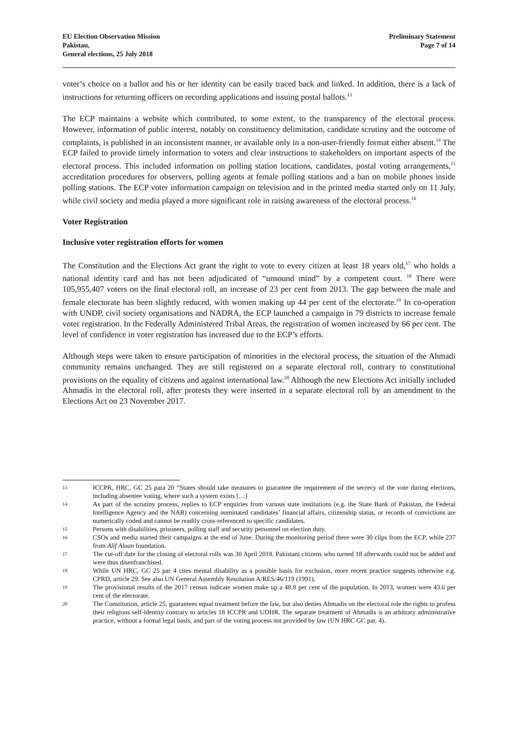EU Election Observation Mission
Pakistan,
General elections, 25 July 2018
Preliminary Statement
Page 7 of 14
voter’s choice on a ballot and his or her identity can be easily traced back and linked. In addition, there is a lack of instructions for returning officers on recording applications and issuing postal ballots.<sup>13</sup>
The ECP maintains a website which contributed, to some extent, to the transparency of the electoral process. However, information of public interest, notably on constituency delimitation, candidate scrutiny and the outcome of complaints, is published in an inconsistent manner, or available only in a non-user-friendly format either absent.<sup>14</sup> The ECP failed to provide timely information to voters and clear instructions to stakeholders on important aspects of the electoral process. This included information on polling station locations, candidates, postal voting arrangements,<sup>15</sup> accreditation procedures for observers, polling agents at female polling stations and a ban on mobile phones inside polling stations. The ECP voter information campaign on television and in the printed media started only on 11 July, while civil society and media played a more significant role in raising awareness of the electoral process.<sup>16</sup>
Voter Registration
Inclusive voter registration efforts for women
The Constitution and the Elections Act grant the right to vote to every citizen at least 18 years old,<sup>17</sup> who holds a national identity card and has not been adjudicated of “unsound mind” by a competent court. <sup>18</sup> There were 105,955,407 voters on the final electoral roll, an increase of 23 per cent from 2013. The gap between the male and female electorate has been slightly reduced, with women making up 44 per cent of the electorate.<sup>19</sup> In co-operation with UNDP, civil society organisations and NADRA, the ECP launched a campaign in 79 districts to increase female voter registration. In the Federally Administered Tribal Areas, the registration of women increased by 66 per cent. The level of confidence in voter registration has increased due to the ECP’s efforts.
Although steps were taken to ensure participation of minorities in the electoral process, the situation of the Ahmadi community remains unchanged. They are still registered on a separate electoral roll, contrary to constitutional provisions on the equality of citizens and against international law.<sup>20</sup> Although the new Elections Act initially included Ahmadis in the electoral roll, after protests they were inserted in a separate electoral roll by an amendment to the Elections Act on 23 November 2017.
13 ICCPR, HRC, GC 25 para 20 “States should take measures to guarantee the requirement of the secrecy of the vote during elections, including absentee voting, where such a system exists […]
14 As part of the scrutiny process, replies to ECP enquiries from various state institutions (e.g. the State Bank of Pakistan, the Federal Intelligence Agency and the NAB) concerning nominated candidates’ financial affairs, citizenship status, or records of convictions are numerically coded and cannot be readily cross-referenced to specific candidates.
15 Persons with disabilities, prisoners, polling staff and security personnel on election duty.
16 CSOs and media started their campaigns at the end of June. During the monitoring period there were 30 clips from the ECP, while 237 from Alif Alaan foundation.
17 The cut-off date for the closing of electoral rolls was 30 April 2018. Pakistani citizens who turned 18 afterwards could not be added and were thus disenfranchised.
18 While UN HRC, GC 25 par 4 cites mental disability as a possible basis for exclusion, more recent practice suggests otherwise e.g. CPRD, article 29. See also UN General Assembly Resolution A/RES/46/119 (1991).
19 The provisional results of the 2017 census indicate women make up a 48.8 per cent of the population. In 2013, women were 43.6 per cent of the electorate.
20 The Constitution, article 25, guarantees equal treatment before the law, but also denies Ahmadis on the electoral role the rights to profess their religious self-identity contrary to articles 18 ICCPR and UDHR. The separate treatment of Ahmadis is an arbitrary administrative practice, without a formal legal basis, and part of the voting process not provided by law (UN HRC GC par. 4).